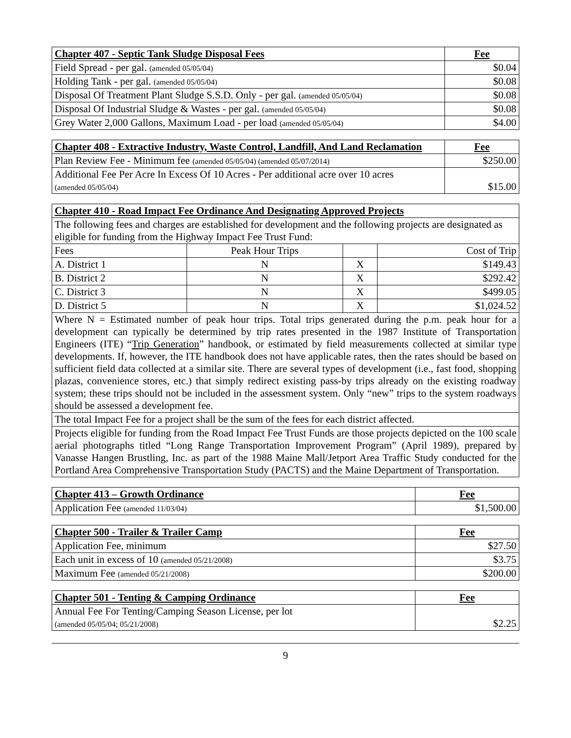| Chapter 407 - Septic Tank Sludge Disposal Fees | Fee |
| --- | --- |
| Field Spread - per gal. (amended 05/05/04) | $0.04 |
| Holding Tank - per gal. (amended 05/05/04) | $0.08 |
| Disposal Of Treatment Plant Sludge S.S.D. Only - per gal. (amended 05/05/04) | $0.08 |
| Disposal Of Industrial Sludge & Wastes - per gal. (amended 05/05/04) | $0.08 |
| Grey Water 2,000 Gallons, Maximum Load - per load (amended 05/05/04) | $4.00 |
| Chapter 408 - Extractive Industry, Waste Control, Landfill, And Land Reclamation | Fee |
| --- | --- |
| Plan Review Fee - Minimum fee (amended 05/05/04) (amended 05/07/2014) | $250.00 |
| Additional Fee Per Acre In Excess Of 10 Acres - Per additional acre over 10 acres (amended 05/05/04) | $15.00 |
| Chapter 410 - Road Impact Fee Ordinance And Designating Approved Projects | | | |
| --- | --- | --- | --- |
| The following fees and charges are established for development and the following projects are designated as eligible for funding from the Highway Impact Fee Trust Fund: | | | |
| Fees | Peak Hour Trips | | Cost of Trip |
| A. District 1 | N | X | $149.43 |
| B. District 2 | N | X | $292.42 |
| C. District 3 | N | X | $499.05 |
| D. District 5 | N | X | $1,024.52 |
| Where N = Estimated number of peak hour trips. Total trips generated during the p.m. peak hour for a development can typically be determined by trip rates presented in the 1987 Institute of Transportation Engineers (ITE) “ Trip Generation ” handbook, or estimated by field measurements collected at similar type developments. If, however, the ITE handbook does not have applicable rates, then the rates should be based on sufficient field data collected at a similar site. There are several types of development (i.e., fast food, shopping plazas, convenience stores, etc.) that simply redirect existing pass-by trips already on the existing roadway system; these trips should not be included in the assessment system. Only “new” trips to the system roadways should be assessed a development fee. | | | |
| The total Impact Fee for a project shall be the sum of the fees for each district affected. | | | |
| Projects eligible for funding from the Road Impact Fee Trust Funds are those projects depicted on the 100 scale aerial photographs titled “Long Range Transportation Improvement Program” (April 1989), prepared by Vanasse Hangen Brustling, Inc. as part of the 1988 Maine Mall/Jetport Area Traffic Study conducted for the Portland Area Comprehensive Transportation Study (PACTS) and the Maine Department of Transportation. | | | |
| Chapter 413 – Growth Ordinance | Fee |
| --- | --- |
| Application Fee (amended 11/03/04) | $1,500.00 |
| Chapter 500 - Trailer & Trailer Camp | Fee |
| --- | --- |
| Application Fee, minimum | $27.50 |
| Each unit in excess of 10 (amended 05/21/2008) | $3.75 |
| Maximum Fee (amended 05/21/2008) | $200.00 |
| Chapter 501 - Tenting & Camping Ordinance | Fee |
| --- | --- |
| Annual Fee For Tenting/Camping Season License, per lot (amended 05/05/04; 05/21/2008) | $2.25 |
9